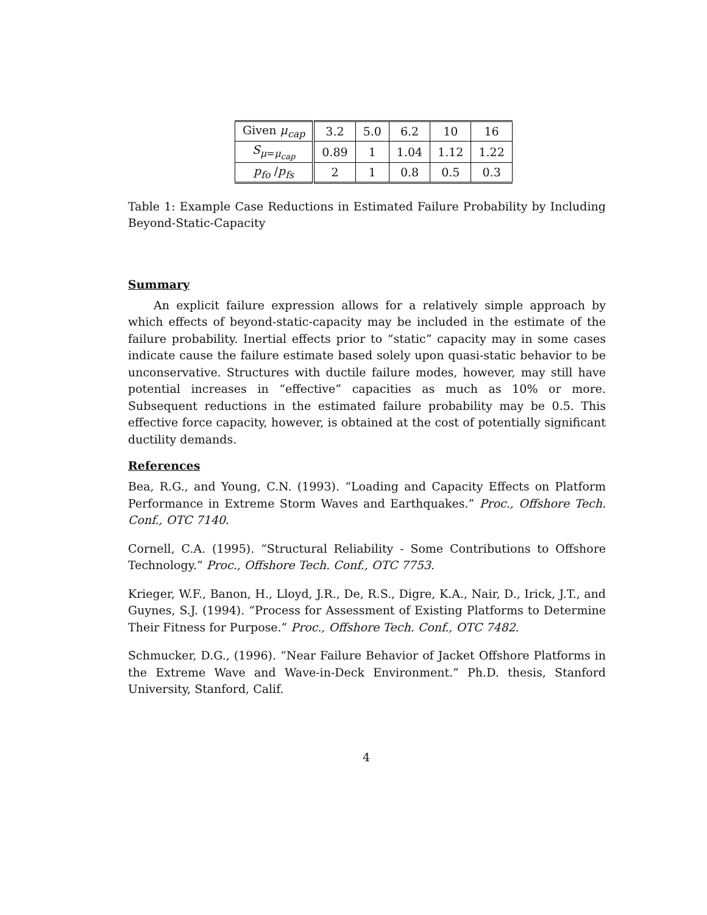| Given μ<sub>cap</sub> | 3.2 | 5.0 | 6.2 | 10 | 16 |
| S<sub>μ=μ<sub>cap</sub></sub> | 0.89 | 1 | 1.04 | 1.12 | 1.22 |
| p<sub>fo</sub> / p<sub>fs</sub> | 2 | 1 | 0.8 | 0.5 | 0.3 |
Table 1: Example Case Reductions in Estimated Failure Probability by Including Beyond-Static-Capacity
Summary
An explicit failure expression allows for a relatively simple approach by which effects of beyond-static-capacity may be included in the estimate of the failure probability. Inertial effects prior to “static” capacity may in some cases indicate cause the failure estimate based solely upon quasi-static behavior to be unconservative. Structures with ductile failure modes, however, may still have potential increases in “effective” capacities as much as 10% or more. Subsequent reductions in the estimated failure probability may be 0.5. This effective force capacity, however, is obtained at the cost of potentially significant ductility demands.
References
Bea, R.G., and Young, C.N. (1993). “Loading and Capacity Effects on Platform Performance in Extreme Storm Waves and Earthquakes.” Proc., Offshore Tech. Conf., OTC 7140.
Cornell, C.A. (1995). “Structural Reliability - Some Contributions to Offshore Technology.” Proc., Offshore Tech. Conf., OTC 7753.
Krieger, W.F., Banon, H., Lloyd, J.R., De, R.S., Digre, K.A., Nair, D., Irick, J.T., and Guynes, S.J. (1994). “Process for Assessment of Existing Platforms to Determine Their Fitness for Purpose.” Proc., Offshore Tech. Conf., OTC 7482.
Schmucker, D.G., (1996). “Near Failure Behavior of Jacket Offshore Platforms in the Extreme Wave and Wave-in-Deck Environment.” Ph.D. thesis, Stanford University, Stanford, Calif.
4